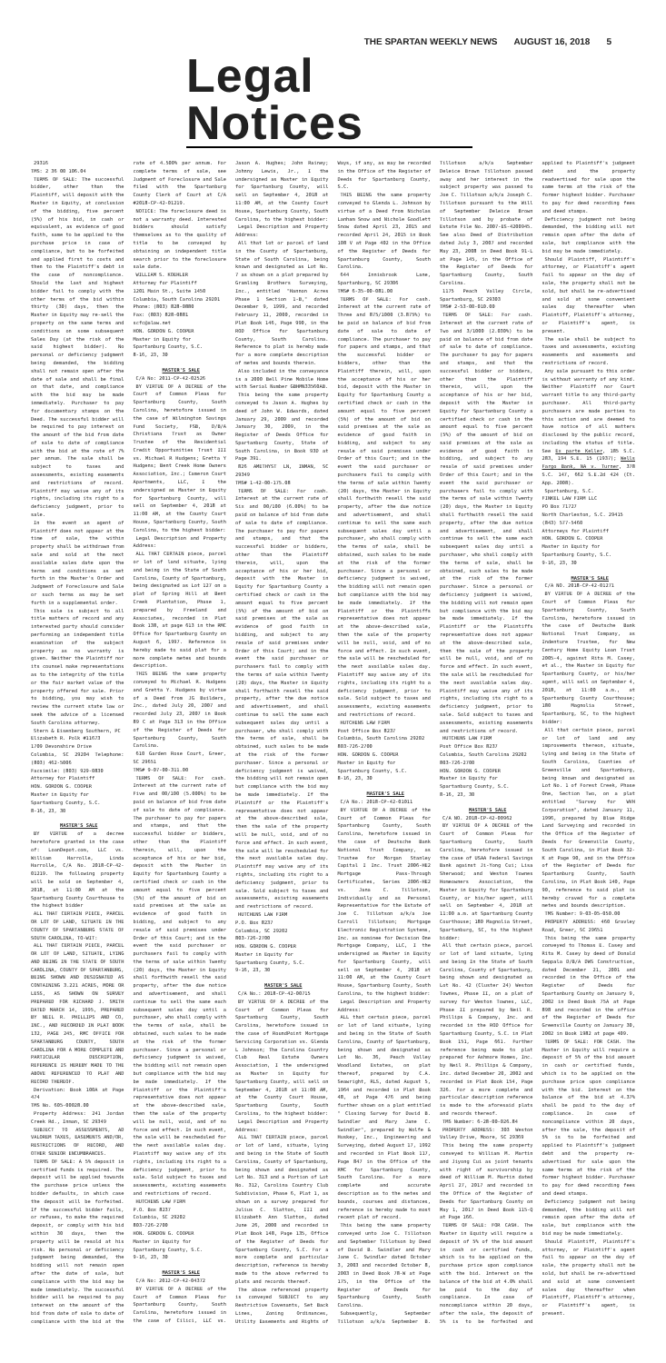THE SPARTAN WEEKLY NEWS AUGUST 16, 2018 5
Legal Notices
29316
TMS: 2 36 00 106.04
TERMS OF SALE: The successful bidder, other than the Plaintiff, will deposit with the Master in Equity, at conclusion of the bidding, five percent (5%) of his bid, in cash or equivalent, as evidence of good faith, same to be applied to the purchase price in case of compliance, but to be forfeited and applied first to costs and then to the Plaintiff's debt in the case of noncompliance. Should the last and highest bidder fail to comply with the other terms of the bid within thirty (30) days, then the Master in Equity may re-sell the property on the same terms and conditions on some subsequent Sales Day (at the risk of the said highest bidder). No personal or deficiency judgment being demanded, the bidding shall not remain open after the date of sale and shall be final on that date, and compliance with the bid may be made immediately. Purchaser to pay for documentary stamps on the Deed. The successful bidder will be required to pay interest on the amount of the bid from date of sale to date of compliance with the bid at the rate of 7% per annum. The sale shall be subject to taxes and assessments, existing easements and restrictions of record. Plaintiff may waive any of its rights, including its right to a deficiency judgment, prior to sale.
In the event an agent of Plaintiff does not appear at the time of sale, the within property shall be withdrawn from sale and sold at the next available sales date upon the terms and conditions as set forth in the Master's Order and Judgment of Foreclosure and Sale or such terms as may be set forth in a supplemental order.
This sale is subject to all title matters of record and any interested party should consider performing an independent title examination of the subject property as no warranty is given. Neither the Plaintiff nor its counsel make representations as to the integrity of the title or the fair market value of the property offered for sale. Prior to bidding, you may wish to review the current state law or seek the advice of a licensed South Carolina attorney.
Stern & Eisenberg Southern, PC
Elizabeth R. Polk #11673
1709 Devonshire Drive
Columbia, SC 29204 Telephone: (803) 462-5006
Facsimile: (803) 929-0830
Attorney for Plaintiff
HON. GORDON G. COOPER
Master in Equity for
Spartanburg County, S.C.
8-16, 23, 30
MASTER'S SALE
BY VIRTUE of a decree heretofore granted in the case of: LoanDepot.com, LLC vs. William Harrolle, Linda Harrolle, C/A No. 2018-CP-42-01219. The following property will be sold on September 4, 2018, at 11:00 AM at the Spartanburg County Courthouse to the highest bidder
ALL THAT CERTAIN PIECE, PARCEL OR LOT OF LAND, SITUATE IN THE COUNTY OF SPARTANBURG STATE OF SOUTH CAROLINA, TO-WIT:
ALL THAT CERTAIN PIECE, PARCEL OR LOT OF LAND, SITUATE, LYING AND BEING IN THE STATE OF SOUTH CAROLINA, COUNTY OF SPARTANBURG, BEING SHOWN AND DESIGNATED AS CONTAINING 3.221 ACRES, MORE OR LESS, AS SHOWN ON SURVEY PREPARED FOR RICHARD J. SMITH DATED MARCH 14, 1995, PREPARED BY NEIL R. PHILLIPS AND CO, INC., AND RECORDED IN PLAT BOOK 132, PAGE 245, RMC OFFICE FOR SPARTANBURG COUNTY, SOUTH CAROLINA FOR A MORE COMPLETE AND PARTICULAR DESCRIPTION, REFERENCE IS HEREBY MADE TO THE ABOVE REFERENCED TO PLAT AND RECORD THEREOF.
Derivation: Book 100A at Page 474
TMS No. 605-00028.00
Property Address: 241 Jordan Creek Rd., Inman, SC 29349
SUBJECT TO ASSESSMENTS, AD VALOREM TAXES, EASEMENTS AND/OR, RESTRICTIONS OF RECORD, AND OTHER SENIOR ENCUMBRANCES.
TERMS OF SALE: A 5% deposit in certified funds is required. The deposit will be applied towards the purchase price unless the bidder defaults, in which case the deposit will be forfeited. If the successful bidder fails, or refuses, to make the required deposit, or comply with his bid within 30 days, then the property will be resold at his risk. No personal or deficiency judgment being demanded, the bidding will not remain open after the date of sale, but compliance with the bid may be made immediately. The successful bidder will be required to pay interest on the amount of the bid from date of sale to date of compliance with the bid at the rate of 4.500% per annum. For complete terms of sale, see Judgment of Foreclosure and Sale filed with the Spartanburg County Clerk of Court at C/A #2018-CP-42-01219.
NOTICE: The foreclosure deed is not a warranty deed. Interested bidders should satisfy themselves as to the quality of title to be conveyed by obtaining an independent title search prior to the foreclosure sale date.
WILLIAM S. KOEHLER
Attorney for Plaintiff
1201 Main St., Suite 1450
Columbia, South Carolina 29201
Phone: (803) 828-0880
Fax: (803) 828-0881
scfc@alaw.net
HON. GORDON G. COOPER
Master in Equity for
Spartanburg County, S.C.
8-16, 23, 30
MASTER'S SALE
C/A No: 2011-CP-42-02526
BY VIRTUE OF A DECREE of the Court of Common Pleas for Spartanburg County, South Carolina, heretofore issued in the case of Wilmington Savings Fund Society, FSB, D/B/A Christiana Trust as Owner Trustee of the Residential Credit Opportunities Trust III vs. Michael R Hudgens; Gretta Y Hudgens; Bent Creek Home Owners Association, Inc.; Cameron Court Apartments, LLC, I the undersigned as Master in Equity for Spartanburg County, will sell on September 4, 2018 at 11:00 AM, at the County Court House, Spartanburg County, South Carolina, to the highest bidder:
Legal Description and Property Address:
ALL THAT CERTAIN piece, parcel or lot of land situate, lying and being in the State of South Carolina, County of Spartanburg, being designated as Lot 127 on a plat of Spring Hill at Bent Creek Plantation, Phase 1, prepared by Freeland and Associates, recorded in Plat Book 138, at page 613 in the RMC Office for Spartanburg County on August 6, 1997. Reference is hereby made to said plat for a more complete metes and bounds description.
THIS BEING the same property conveyed to Michael R. Hudgens and Gretta Y. Hudgens by virtue of a Deed from JG Builders, Inc., dated July 20, 2007 and recorded July 23, 2007 in Book 89 C at Page 313 in the Office of the Register of Deeds for Spartanburg County, South Carolina.
610 Garden Rose Court, Greer, SC 29651
TMS# 9-07-00-311.00
TERMS OF SALE: For cash. Interest at the current rate of Five and 00/100 (5.000%) to be paid on balance of bid from date of sale to date of compliance. The purchaser to pay for papers and stamps, and that the successful bidder or bidders, other than the Plaintiff therein, will, upon the acceptance of his or her bid, deposit with the Master in Equity for Spartanburg County a certified check or cash in the amount equal to five percent (5%) of the amount of bid on said premises at the sale as evidence of good faith in bidding, and subject to any resale of said premises under Order of this Court; and in the event the said purchaser or purchasers fail to comply with the terms of sale within Twenty (20) days, the Master in Equity shall forthwith resell the said property, after the due notice and advertisement, and shall continue to sell the same each subsequent sales day until a purchaser, who shall comply with the terms of sale, shall be obtained, such sales to be made at the risk of the former purchaser. Since a personal or deficiency judgment is waived, the bidding will not remain open but compliance with the bid may be made immediately. If the Plaintiff or the Plaintiff's representative does not appear at the above-described sale, then the sale of the property will be null, void, and of no force and effect. In such event, the sale will be rescheduled for the next available sales day. Plaintiff may waive any of its rights, including its right to a deficiency judgment, prior to sale. Sold subject to taxes and assessments, existing easements and restrictions of record.
HUTCHENS LAW FIRM
P.O. Box 8237
Columbia, SC 29202
803-726-2700
HON. GORDON G. COOPER
Master in Equity for
Spartanburg County, S.C.
9-16, 23, 30
MASTER'S SALE
C/A No: 2012-CP-42-04372
BY VIRTUE OF A DECREE of the Court of Common Pleas for Spartanburg County, South Carolina, heretofore issued in the case of Cilici, LLC vs. Jason A. Hughes; John Rainey; Johnny Lewis, Jr., I the undersigned as Master in Equity for Spartanburg County, will sell on September 4, 2018 at 11:00 AM, at the County Court House, Spartanburg County, South Carolina, to the highest bidder:
Legal Description and Property Address:
All that lot or parcel of land in the County of Spartanburg, State of South Carolina, being known and designated as Lot No. 7 as shown on a plat prepared by Gramling Brothers Surveying, Inc., entitled "Hannon Acres Phase 1 Section 1-B," dated December 9, 1999, and recorded February 11, 2000, recorded in Plat Book 146, Page 990, in the ROD Office for Spartanburg County, South Carolina. Reference to plat is hereby made for a more complete description of metes and bounds therein.
Also included in the conveyance is a 2000 Bell Pine Mobile Home with Serial Number GBHMN33560AB.
This being the same property conveyed to Jason A. Hughes by deed of John W. Edwards, dated January 29, 2009 and recorded January 30, 2009, in the Register of Deeds Office for Spartanburg County, State of South Carolina, in Book 93D at Page 391.
826 AMETHYST LN, INMAN, SC 29349
TMS# 1-42-00-175.08
TERMS OF SALE: For cash. Interest at the current rate of Six and 00/100 (6.00%) to be paid on balance of bid from date of sale to date of compliance. The purchaser to pay for papers and stamps, and that the successful bidder or bidders, other than the Plaintiff therein, will, upon the acceptance of his or her bid, deposit with the Master in Equity for Spartanburg County a certified check or cash in the amount equal to five percent (5%) of the amount of bid on said premises at the sale as evidence of good faith in bidding, and subject to any resale of said premises under Order of this Court; and in the event the said purchaser or purchasers fail to comply with the terms of sale within Twenty (20) days, the Master in Equity shall forthwith resell the said property, after the due notice and advertisement, and shall continue to sell the same each subsequent sales day until a purchaser, who shall comply with the terms of sale, shall be obtained, such sales to be made at the risk of the former purchaser. Since a personal or deficiency judgment is waived, the bidding will not remain open but compliance with the bid may be made immediately. If the Plaintiff or the Plaintiff's representative does not appear at the above-described sale, then the sale of the property will be null, void, and of no force and effect. In such event, the sale will be rescheduled for the next available sales day. Plaintiff may waive any of its rights, including its right to a deficiency judgment, prior to sale. Sold subject to taxes and assessments, existing easements and restrictions of record.
HUTCHENS LAW FIRM
P.O. Box 8237
Columbia, SC 29202
803-726-2700
HON. GORDON G. COOPER
Master in Equity for
Spartanburg County, S.C.
9-16, 23, 30
MASTER'S SALE
C/A No.: 2018-CP-42-00715
BY VIRTUE OF A DECREE of the Court of Common Pleas for Spartanburg County, South Carolina, heretofore issued in the case of RoundPoint Mortgage Servicing Corporation vs. Glenda L Johnson; The Carolina Country Club Real Estate Owners Association, I the undersigned as Master in Equity for Spartanburg County, will sell on September 4, 2018 at 11:00 AM, at the County Court House, Spartanburg County, South Carolina, to the highest bidder:
Legal Description and Property Address:
ALL THAT CERTAIN piece, parcel or lot of land, situate, lying and being in the State of South Carolina, County of Spartanburg, being shown and designated as Lot No. 313 and a Portion of Lot No. 312, Carolina Country Club Subdivision, Phase 6, Plat 1, as shown on a survey prepared for Julius C. Slatton, III and Elizabeth Ann Slatton, dated June 26, 2000 and recorded in Plat Book 148, Page 135, Office of the Register of Deeds for Spartanburg County, S.C. For a more complete and particular description, reference is hereby made to the above referred to plats and records thereof.
The above referenced property is conveyed SUBJECT to any Restrictive Covenants, Set Back Lines, Zoning Ordinances, Utility Easements and Rights of Ways, if any, as may be recorded in the Office of the Register of Deeds for Spartanburg County, S.C.
THIS BEING the same property conveyed to Glenda L. Johnson by virtue of a Deed from Nicholas Lanham Snow and Nichole Goodlett Snow dated April 23, 2015 and recorded April 24, 2015 in Book 108 V at Page 402 in the Office of the Register of Deeds for Spartanburg County, South Carolina.
644 Innisbrook Lane, Spartanburg, SC 29306
TMS# 6-35-00-081.00
TERMS OF SALE: For cash. Interest at the current rate of Three and 875/1000 (3.875%) to be paid on balance of bid from date of sale to date of compliance. The purchaser to pay for papers and stamps, and that the successful bidder or bidders, other than the Plaintiff therein, will, upon the acceptance of his or her bid, deposit with the Master in Equity for Spartanburg County a certified check or cash in the amount equal to five percent (5%) of the amount of bid on said premises at the sale as evidence of good faith in bidding, and subject to any resale of said premises under Order of this Court; and in the event the said purchaser or purchasers fail to comply with the terms of sale within Twenty (20) days, the Master in Equity shall forthwith resell the said property, after the due notice and advertisement, and shall continue to sell the same each subsequent sales day until a purchaser, who shall comply with the terms of sale, shall be obtained, such sales to be made at the risk of the former purchaser. Since a personal or deficiency judgment is waived, the bidding will not remain open but compliance with the bid may be made immediately. If the Plaintiff or the Plaintiffs representative does not appear at the above-described sale, then the sale of the property will be null, void, and of no force and effect. In such event, the sale will be rescheduled for the next available sales day. Plaintiff may waive any of its rights, including its right to a deficiency judgment, prior to sale. Sold subject to taxes and assessments, existing easements and restrictions of record.
HUTCHENS LAW FIRM
Post Office Box 8237
Columbia, South Carolina 29202
803-726-2700
HON. GORDON G. COOPER
Master in Equity for
Spartanburg County, S.C.
8-16, 23, 30
MASTER'S SALE
C/A No.: 2018-CP-42-01011
BY VIRTUE OF A DECREE of the Court of Common Pleas for Spartanburg County, South Carolina, heretofore issued in the case of Deutsche Bank National Trust Company, as Trustee for Morgan Stanley Capital I Inc. Trust 2006-HE2 Mortgage Pass-Through Certificates, Series 2006-HE2 vs. Jana C. Tillotson, Individually and as Personal Representative for the Estate of Joe C. Tillotson a/k/a Joe Carroll Tillotson; Mortgage Electronic Registration Systems, Inc. as nominee for Decision One Mortgage Company, LLC, I the undersigned as Master in Equity for Spartanburg County, will sell on September 4, 2018 at 11:00 AM, at the County Court House, Spartanburg County, South Carolina, to the highest bidder:
Legal Description and Property Address:
ALL that certain piece, parcel or lot of land situate, lying and being in the State of South Carolina, County of Spartanburg, being shown and designated as Lot No. 36, Peach Valley Woodland Estates, on plat thereof, prepared by C.A. Seawright, RLS, dated August 5, 1964 and recorded in Plat Book 48, at Page 476 and being further shown on a plat entitled " Closing Survey for David B. Swindler and Mary Jane C. Swindler", prepared by Wolfe & Huskey, Inc., Engineering and Surveying, dated August 17, 1992 and recorded in Plat Book 117, Page 847 in the Office of the RMC for Spartanburg County, South Carolina. For a more complete and accurate description as to the metes and bounds, courses and distances, reference is hereby made to most recent plat of record.
This being the same property conveyed unto Joe C. Tillotson and September Tillotson by Deed of David B. Swindler and Mary Jane C. Swindler dated October 3, 2003 and recorded October 8, 2003 in Deed Book 78-W at Page 175, in the Office of the Register of Deeds for Spartanburg County, South Carolina.
Subsequently, September Tillotson a/k/a September B. Tillotson a/k/a September Deleice Brown Tillotson passed away and her interest in the subject property was passed to Joe C. Tillotson a/k/a Joseph C. Tillotson pursuant to the Will of September Deleice Brown Tillotson and by probate of Estate File No. 2007-ES-4200945. See also Deed of Distribution dated July 3, 2007 and recorded May 23, 2008 in Deed Book 91-L at Page 145, in the Office of the Register of Deeds for Spartanburg County, South Carolina.
1175 Peach Valley Circle, Spartanburg, SC 29303
TMS# 2-53-00-010.00
TERMS OF SALE: For cash. Interest at the current rate of Two and 3/1000 (2.030%) to be paid on balance of bid from date of sale to date of compliance. The purchaser to pay for papers and stamps, and that the successful bidder or bidders, other than the Plaintiff therein, will, upon the acceptance of his or her bid, deposit with the Master in Equity for Spartanburg County a certified check or cash in the amount equal to five percent (5%) of the amount of bid on said premises at the sale as evidence of good faith in bidding, and subject to any resale of said premises under Order of this Court; and in the event the said purchaser or purchasers fail to comply with the terms of sale within Twenty (20) days, the Master in Equity shall forthwith resell the said property, after the due notice and advertisement, and shall continue to sell the same each subsequent sales day until a purchaser, who shall comply with the terms of sale, shall be obtained, such sales to be made at the risk of the former purchaser. Since a personal or deficiency judgment is waived, the bidding will not remain open but compliance with the bid may be made immediately. If the Plaintiff or the Plaintiffs representative does not appear at the above-described sale, then the sale of the property will be null, void, and of no force and effect. In such event, the sale will be rescheduled for the next available sales day. Plaintiff may waive any of its rights, including its right to a deficiency judgment, prior to sale. Sold subject to taxes and assessments, existing easements and restrictions of record.
HUTCHENS LAW FIRM
Post Office Box 8237
Columbia, South Carolina 29202
803-726-2700
HON. GORDON G. COOPER
Master in Equity for
Spartanburg County, S.C.
8-16, 23, 30
MASTER'S SALE
C/A NO. 2018-CP-42-00962
BY VIRTUE OF A DECREE of the Court of Common Pleas for Spartanburg County, South Carolina, heretofore issued in the case of USAA Federal Savings Bank against Ji-Yong Cui; Lisa Sherwood; and Weston Townes Homeowners Association, the Master in Equity for Spartanburg County, or his/her agent, will sell on September 4, 2018 at 11:00 a.m. at Spartanburg County Courthouse; 180 Magnolia Street, Spartanburg, SC, to the highest bidder:
All that certain piece, parcel or lot of land situate, lying and being In the State of South Carolina, County of Spartanburg, being shown and designated as Lot No. 42 (Cluster 24) Weston Townes, Phase II, on a plat of survey for Weston Townes, LLC, Phase II prepared by Neil R. Phillips & Company, Inc. and recorded in the ROD Office for Spartanburg County, S.C. in Plat Book 151, Page 661. Further reference being made to plat prepared for Ashmore Homes, Inc. by Neil R. Phillips & Company, Inc. dated December 20, 2002 and recorded in Plat Book 154, Page 326. For a more complete and particular description reference is made to the aforesaid plats and records thereof.
TMS Number: 6-28-00-026.84
PROPERTY ADDRESS: 303 Weston Valley Drive, Moore, SC 29369
This being the same property conveyed to William M. Martin and Jiyong Cui as joint tenants with right of survivorship by deed of William M. Martin dated April 27, 2017 and recorded in the Office of the Register of Deeds for Spartanburg County on May 1, 2017 in Deed Book 115-Q at Page 166.
TERMS OF SALE: FOR CASH. The Master in Equity will require a deposit of 5% of the bid amount in cash or certified funds, which is to be applied on the purchase price upon compliance with the bid. Interest on the balance of the bid at 4.0% shall be paid to the day of compliance. In case of noncompliance within 20 days, after the sale, the deposit of 5% is to be forfeited and applied to Plaintiff's judgment debt and the property readvertised for sale upon the same terms at the risk of the former highest bidder. Purchaser to pay for deed recording fees and deed stamps.
Deficiency judgment not being demanded, the bidding will not remain open after the date of sale, but compliance with the bid may be made immediately.
Should Plaintiff, Plaintiff's attorney, or Plaintiff's agent fail to appear on the day of sale, the property shall not be sold, but shall be re-advertised and sold at some convenient sales day thereafter when Plaintiff, Plaintiff's attorney, or Plaintiff's agent, is present.
The sale shall be subject to taxes and assessments, existing easements and easements and restrictions of record.
Any sale pursuant to this order is without warranty of any kind. Neither Plaintiff nor Court warrant title to any third-party purchaser. All third-party purchasers are made parties to this action and are deemed to have notice of all matters disclosed by the public record, including the status of title. See Ex parte Keller, 185 S.C. 283, 194 S.E. 15 (1937); Wells Fargo Bank, NA v. Turner, 378 S.C. 147, 662 S.E.2d 424 (Ct. App. 2008).
Spartanburg, S.C.
FINKEL LAW FIRM LLC
PO Box 71727
North Charleston, S.C. 29415
(843) 577-5460
Attorneys for Plaintiff
HON. GORDON G. COOPER
Master in Equity for
Spartanburg County, S.C.
9-16, 23, 30
MASTER'S SALE
C/A NO. 2018-CP-42-01271
BY VIRTUE OF A DECREE of the Court of Common Pleas for Spartanburg County, South Carolina, heretofore issued in the case of Deutsche Bank National Trust Company, as Indenture Trustee, for New Century Home Equity Loan Trust 2005-4, against Rita M. Casey, et al., the Master in Equity for Spartanburg County, or his/her agent, will sell on September 4, 2018, at 11:00 a.m., at Spartanburg County Courthouse; 180 Magnolia Street, Spartanburg, SC, to the highest bidder:
All that certain piece, parcel or lot of land and any improvements thereon, situate, lying and being in the State of South Carolina, Counties of Greenville and Spartanburg, being known and designated as Lot No. 1 of Forest Creek, Phase One, Section Two, on a plat entitled "Survey for WVH Corporation", dated January 11, 1996, prepared by Blue Ridge Land Surveying and recorded in the Office of the Register of Deeds for Greenville County, South Carolina, in Plat Book 32-K at Page 90, and in the Office of the Register of Deeds for Spartanburg County, South Carolina, in Plat Book 140, Page 90, reference to said plat is hereby craved for a complete metes and bounds description.
TMS Number: 9-03-05-050.00
PROPERTY ADDRESS: 460 Gravley Road, Greer, SC 29651
This being the same property conveyed to Thomas E. Casey and Rita M. Casey by deed of Donald Seppala D/B/A DWS Construction, dated December 21, 2001 and recorded in the Office of the Register of Deeds for Spartanburg County on January 9, 2002 in Deed Book 75A at Page 898 and recorded in the office of the Register of Deeds for Greenville County on January 30, 2002 in Book 1982 at page 409.
TERMS OF SALE: FOR CASH. The Master in Equity will require a deposit of 5% of the bid amount in cash or certified funds, which is to be applied on the purchase price upon compliance with the bid. Interest on the balance of the bid at 4.37% shall be paid to the day of compliance. In case of noncompliance within 20 days, after the sale, the deposit of 5% is to be forfeited and applied to Plaintiff's judgment debt and the property re-advertised for sale upon the same terms at the risk of the former highest bidder. Purchaser to pay for deed recording fees and deed stamps.
Deficiency judgment not being demanded, the bidding will not remain open after the date of sale, but compliance with the bid may be made immediately.
Should Plaintiff, Plaintiff's attorney, or Plaintiff's agent fail to appear on the day of sale, the property shall not be sold, but shall be re-advertised and sold at some convenient sales day thereafter when Plaintiff, Plaintiff's attorney, or Plaintiff's agent, is present.